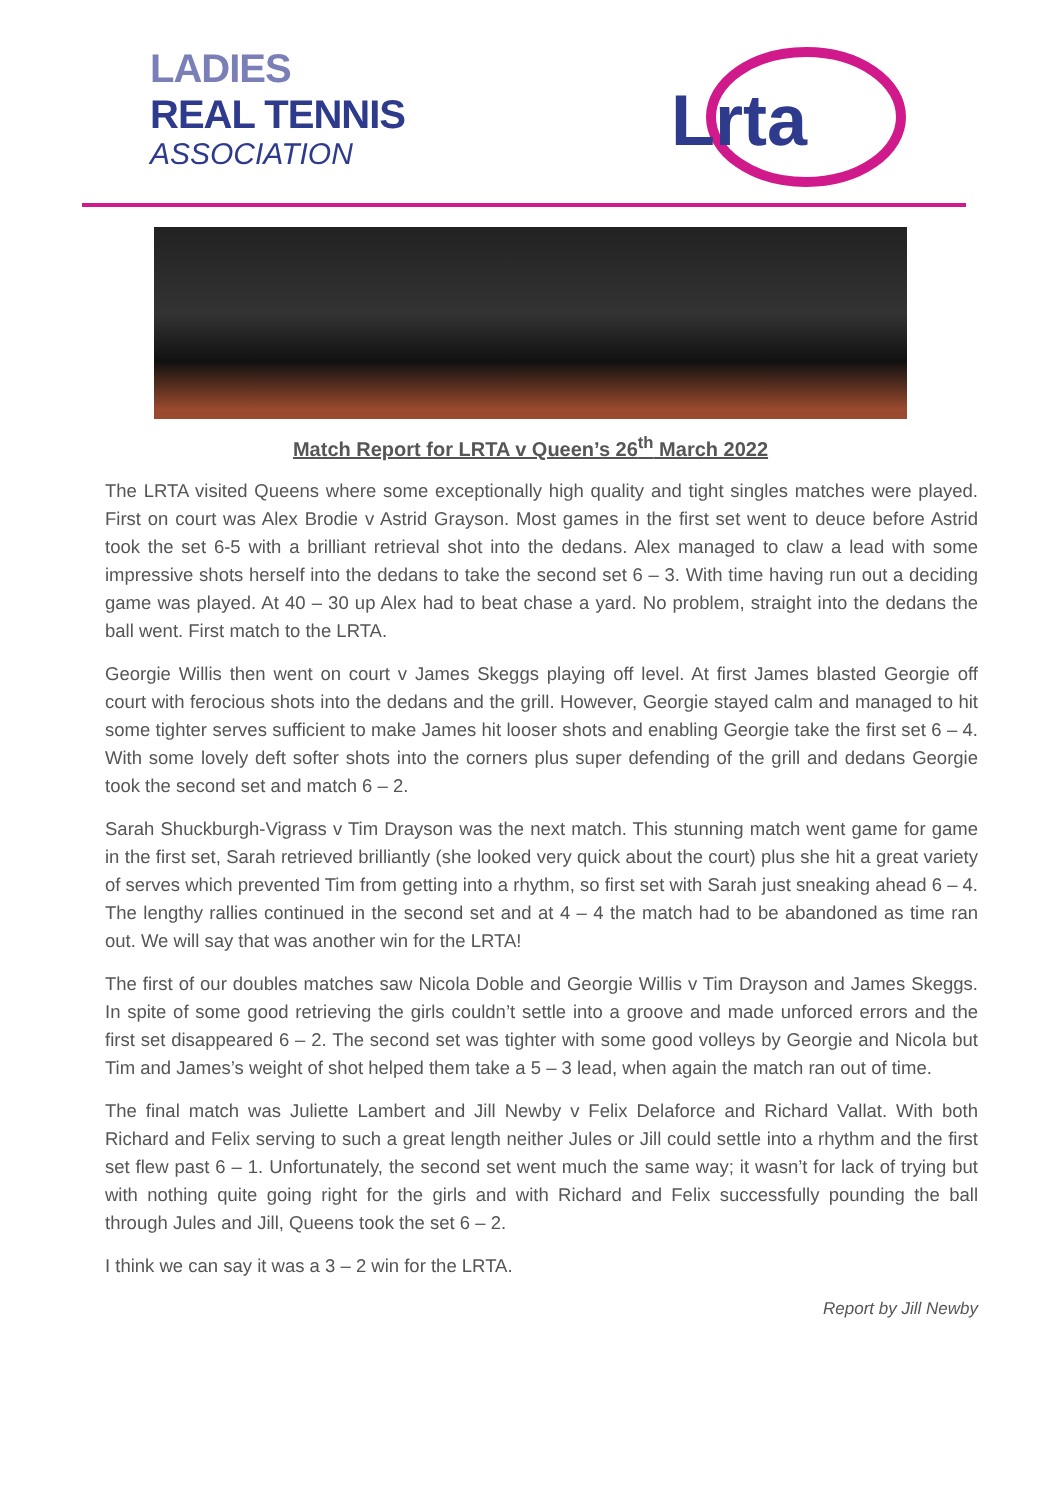LADIES
REAL TENNIS
ASSOCIATION
Lrta
Match Report for LRTA v Queen’s 26<sup>th</sup> March 2022
The LRTA visited Queens where some exceptionally high quality and tight singles matches were played. First on court was Alex Brodie v Astrid Grayson. Most games in the first set went to deuce before Astrid took the set 6-5 with a brilliant retrieval shot into the dedans. Alex managed to claw a lead with some impressive shots herself into the dedans to take the second set 6 – 3. With time having run out a deciding game was played. At 40 – 30 up Alex had to beat chase a yard. No problem, straight into the dedans the ball went. First match to the LRTA.
Georgie Willis then went on court v James Skeggs playing off level. At first James blasted Georgie off court with ferocious shots into the dedans and the grill. However, Georgie stayed calm and managed to hit some tighter serves sufficient to make James hit looser shots and enabling Georgie take the first set 6 – 4. With some lovely deft softer shots into the corners plus super defending of the grill and dedans Georgie took the second set and match 6 – 2.
Sarah Shuckburgh-Vigrass v Tim Drayson was the next match. This stunning match went game for game in the first set, Sarah retrieved brilliantly (she looked very quick about the court) plus she hit a great variety of serves which prevented Tim from getting into a rhythm, so first set with Sarah just sneaking ahead 6 – 4. The lengthy rallies continued in the second set and at 4 – 4 the match had to be abandoned as time ran out. We will say that was another win for the LRTA!
The first of our doubles matches saw Nicola Doble and Georgie Willis v Tim Drayson and James Skeggs. In spite of some good retrieving the girls couldn’t settle into a groove and made unforced errors and the first set disappeared 6 – 2. The second set was tighter with some good volleys by Georgie and Nicola but Tim and James’s weight of shot helped them take a 5 – 3 lead, when again the match ran out of time.
The final match was Juliette Lambert and Jill Newby v Felix Delaforce and Richard Vallat. With both Richard and Felix serving to such a great length neither Jules or Jill could settle into a rhythm and the first set flew past 6 – 1. Unfortunately, the second set went much the same way; it wasn’t for lack of trying but with nothing quite going right for the girls and with Richard and Felix successfully pounding the ball through Jules and Jill, Queens took the set 6 – 2.
I think we can say it was a 3 – 2 win for the LRTA.
Report by Jill Newby